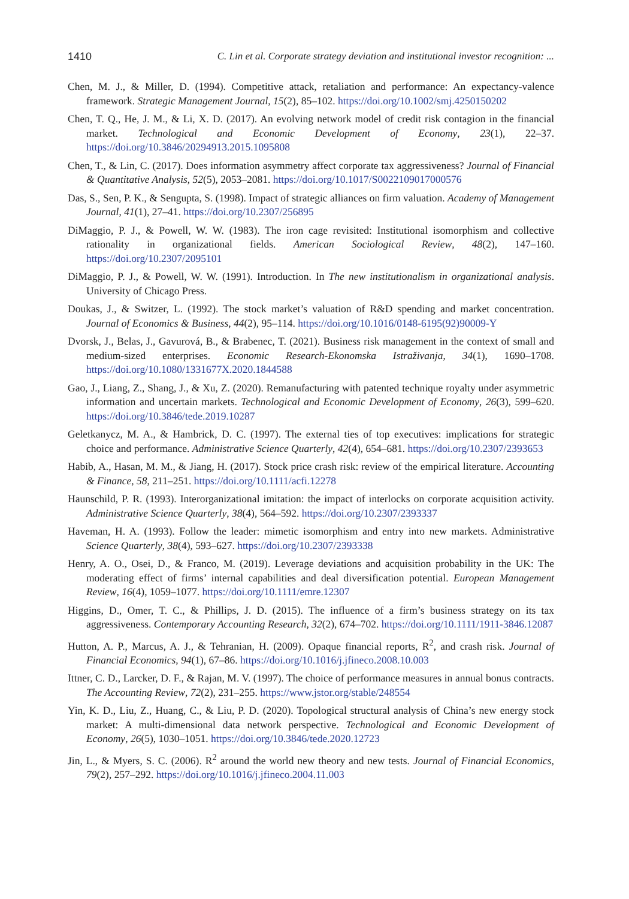1410 C. Lin et al. Corporate strategy deviation and institutional investor recognition: ...
Chen, M. J., & Miller, D. (1994). Competitive attack, retaliation and performance: An expectancy-valence framework. Strategic Management Journal, 15(2), 85–102. https://doi.org/10.1002/smj.4250150202
Chen, T. Q., He, J. M., & Li, X. D. (2017). An evolving network model of credit risk contagion in the financial market. Technological and Economic Development of Economy, 23(1), 22–37. https://doi.org/10.3846/20294913.2015.1095808
Chen, T., & Lin, C. (2017). Does information asymmetry affect corporate tax aggressiveness? Journal of Financial & Quantitative Analysis, 52(5), 2053–2081. https://doi.org/10.1017/S0022109017000576
Das, S., Sen, P. K., & Sengupta, S. (1998). Impact of strategic alliances on firm valuation. Academy of Management Journal, 41(1), 27–41. https://doi.org/10.2307/256895
DiMaggio, P. J., & Powell, W. W. (1983). The iron cage revisited: Institutional isomorphism and collective rationality in organizational fields. American Sociological Review, 48(2), 147–160. https://doi.org/10.2307/2095101
DiMaggio, P. J., & Powell, W. W. (1991). Introduction. In The new institutionalism in organizational analysis. University of Chicago Press.
Doukas, J., & Switzer, L. (1992). The stock market’s valuation of R&D spending and market concentration. Journal of Economics & Business, 44(2), 95–114. https://doi.org/10.1016/0148-6195(92)90009-Y
Dvorsk, J., Belas, J., Gavurová, B., & Brabenec, T. (2021). Business risk management in the context of small and medium-sized enterprises. Economic Research-Ekonomska Istraživanja, 34(1), 1690–1708. https://doi.org/10.1080/1331677X.2020.1844588
Gao, J., Liang, Z., Shang, J., & Xu, Z. (2020). Remanufacturing with patented technique royalty under asymmetric information and uncertain markets. Technological and Economic Development of Economy, 26(3), 599–620. https://doi.org/10.3846/tede.2019.10287
Geletkanycz, M. A., & Hambrick, D. C. (1997). The external ties of top executives: implications for strategic choice and performance. Administrative Science Quarterly, 42(4), 654–681. https://doi.org/10.2307/2393653
Habib, A., Hasan, M. M., & Jiang, H. (2017). Stock price crash risk: review of the empirical literature. Accounting & Finance, 58, 211–251. https://doi.org/10.1111/acfi.12278
Haunschild, P. R. (1993). Interorganizational imitation: the impact of interlocks on corporate acquisition activity. Administrative Science Quarterly, 38(4), 564–592. https://doi.org/10.2307/2393337
Haveman, H. A. (1993). Follow the leader: mimetic isomorphism and entry into new markets. Administrative Science Quarterly, 38(4), 593–627. https://doi.org/10.2307/2393338
Henry, A. O., Osei, D., & Franco, M. (2019). Leverage deviations and acquisition probability in the UK: The moderating effect of firms’ internal capabilities and deal diversification potential. European Management Review, 16(4), 1059–1077. https://doi.org/10.1111/emre.12307
Higgins, D., Omer, T. C., & Phillips, J. D. (2015). The influence of a firm’s business strategy on its tax aggressiveness. Contemporary Accounting Research, 32(2), 674–702. https://doi.org/10.1111/1911-3846.12087
Hutton, A. P., Marcus, A. J., & Tehranian, H. (2009). Opaque financial reports, R<sup>2</sup>, and crash risk. Journal of Financial Economics, 94(1), 67–86. https://doi.org/10.1016/j.jfineco.2008.10.003
Ittner, C. D., Larcker, D. F., & Rajan, M. V. (1997). The choice of performance measures in annual bonus contracts. The Accounting Review, 72(2), 231–255. https://www.jstor.org/stable/248554
Yin, K. D., Liu, Z., Huang, C., & Liu, P. D. (2020). Topological structural analysis of China’s new energy stock market: A multi-dimensional data network perspective. Technological and Economic Development of Economy, 26(5), 1030–1051. https://doi.org/10.3846/tede.2020.12723
Jin, L., & Myers, S. C. (2006). R<sup>2</sup> around the world new theory and new tests. Journal of Financial Economics, 79(2), 257–292. https://doi.org/10.1016/j.jfineco.2004.11.003